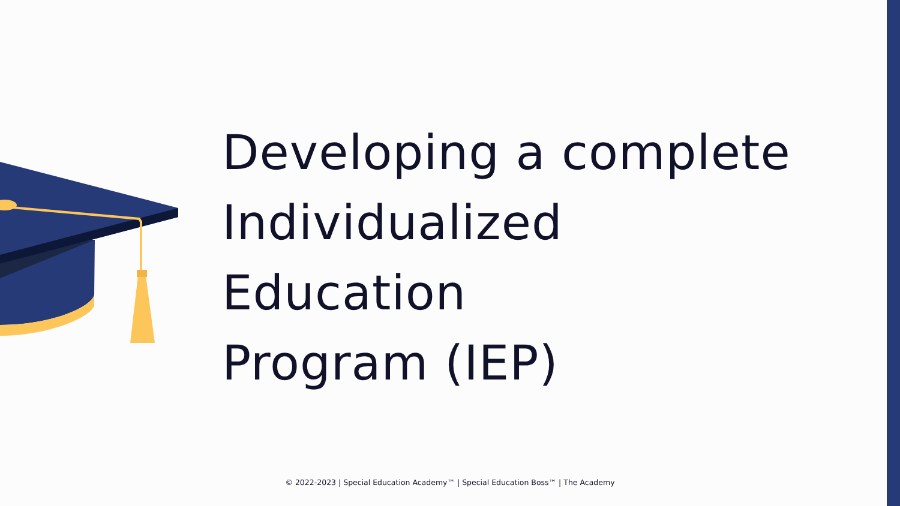Developing a complete
Individualized
Education
Program (IEP)
© 2022-2023 | Special Education Academy™ | Special Education Boss™ | The Academy